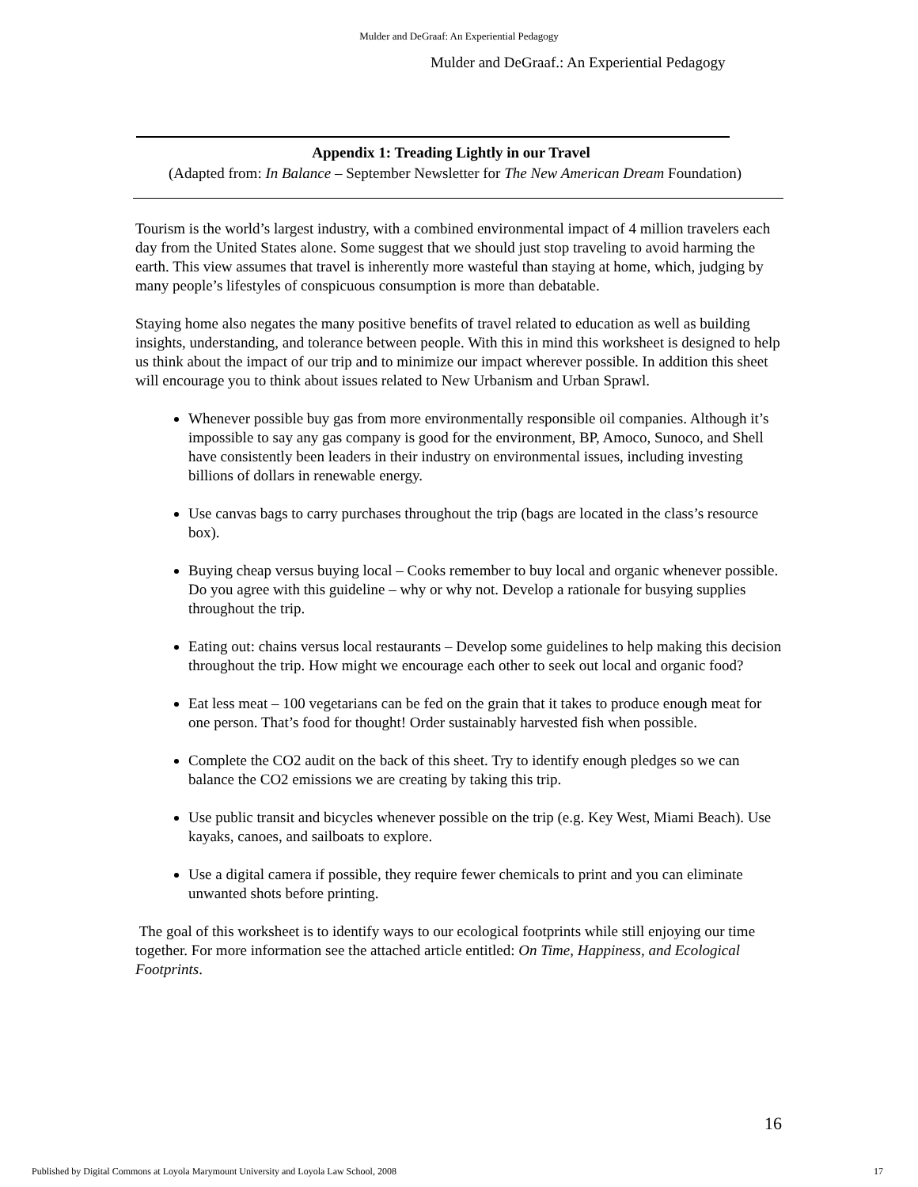Mulder and DeGraaf: An Experiential Pedagogy
Mulder and DeGraaf.: An Experiential Pedagogy
Appendix 1: Treading Lightly in our Travel
(Adapted from: In Balance – September Newsletter for The New American Dream Foundation)
Tourism is the world’s largest industry, with a combined environmental impact of 4 million travelers each day from the United States alone. Some suggest that we should just stop traveling to avoid harming the earth. This view assumes that travel is inherently more wasteful than staying at home, which, judging by many people’s lifestyles of conspicuous consumption is more than debatable.
Staying home also negates the many positive benefits of travel related to education as well as building insights, understanding, and tolerance between people. With this in mind this worksheet is designed to help us think about the impact of our trip and to minimize our impact wherever possible. In addition this sheet will encourage you to think about issues related to New Urbanism and Urban Sprawl.
Whenever possible buy gas from more environmentally responsible oil companies. Although it’s impossible to say any gas company is good for the environment, BP, Amoco, Sunoco, and Shell have consistently been leaders in their industry on environmental issues, including investing billions of dollars in renewable energy.
Use canvas bags to carry purchases throughout the trip (bags are located in the class’s resource box).
Buying cheap versus buying local – Cooks remember to buy local and organic whenever possible. Do you agree with this guideline – why or why not. Develop a rationale for busying supplies throughout the trip.
Eating out: chains versus local restaurants – Develop some guidelines to help making this decision throughout the trip. How might we encourage each other to seek out local and organic food?
Eat less meat – 100 vegetarians can be fed on the grain that it takes to produce enough meat for one person. That’s food for thought! Order sustainably harvested fish when possible.
Complete the CO2 audit on the back of this sheet. Try to identify enough pledges so we can balance the CO2 emissions we are creating by taking this trip.
Use public transit and bicycles whenever possible on the trip (e.g. Key West, Miami Beach). Use kayaks, canoes, and sailboats to explore.
Use a digital camera if possible, they require fewer chemicals to print and you can eliminate unwanted shots before printing.
The goal of this worksheet is to identify ways to our ecological footprints while still enjoying our time together. For more information see the attached article entitled: On Time, Happiness, and Ecological Footprints.
16
Published by Digital Commons at Loyola Marymount University and Loyola Law School, 2008 17